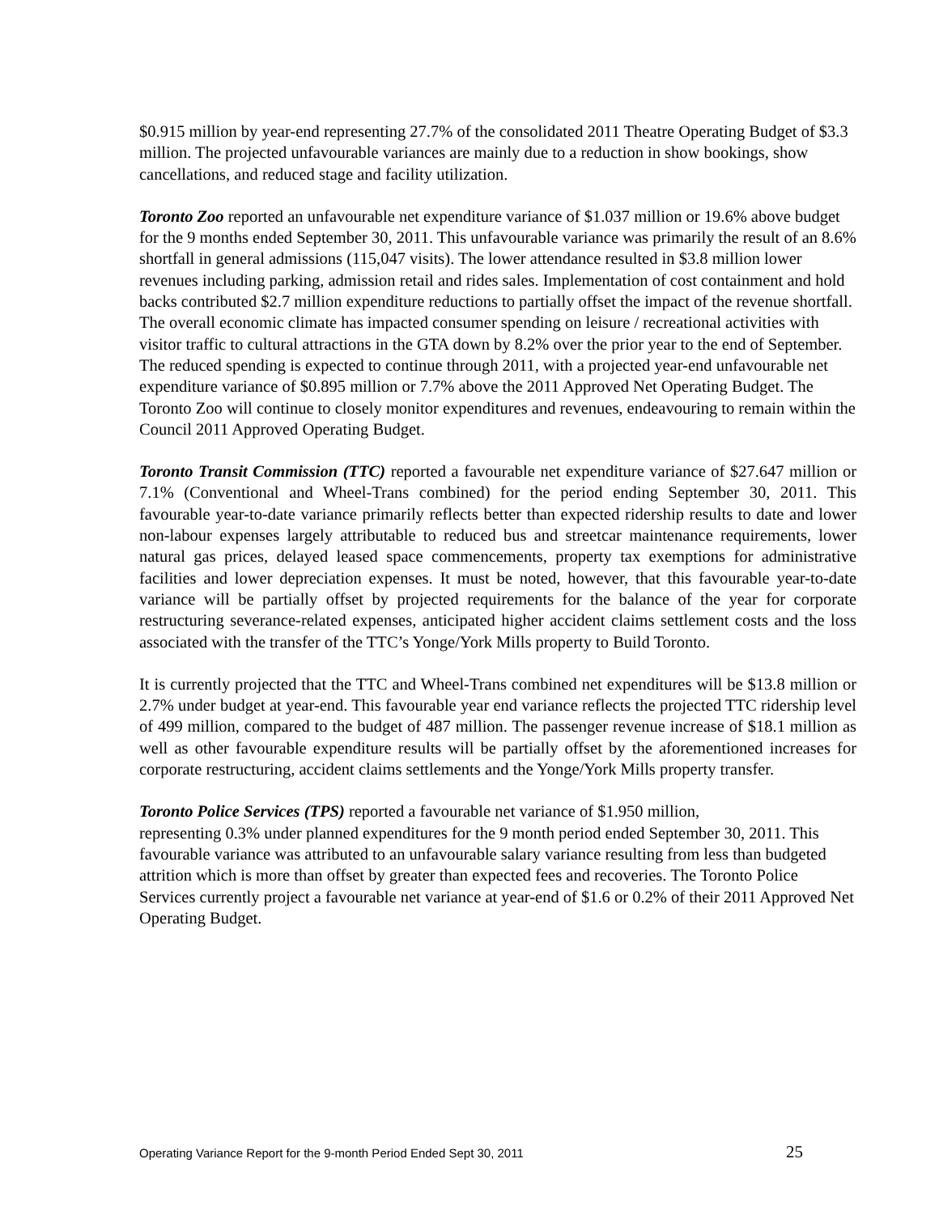$0.915 million by year-end representing 27.7% of the consolidated 2011 Theatre Operating Budget of $3.3 million. The projected unfavourable variances are mainly due to a reduction in show bookings, show cancellations, and reduced stage and facility utilization.
Toronto Zoo reported an unfavourable net expenditure variance of $1.037 million or 19.6% above budget for the 9 months ended September 30, 2011. This unfavourable variance was primarily the result of an 8.6% shortfall in general admissions (115,047 visits). The lower attendance resulted in $3.8 million lower revenues including parking, admission retail and rides sales. Implementation of cost containment and hold backs contributed $2.7 million expenditure reductions to partially offset the impact of the revenue shortfall. The overall economic climate has impacted consumer spending on leisure / recreational activities with visitor traffic to cultural attractions in the GTA down by 8.2% over the prior year to the end of September. The reduced spending is expected to continue through 2011, with a projected year-end unfavourable net expenditure variance of $0.895 million or 7.7% above the 2011 Approved Net Operating Budget. The Toronto Zoo will continue to closely monitor expenditures and revenues, endeavouring to remain within the Council 2011 Approved Operating Budget.
Toronto Transit Commission (TTC) reported a favourable net expenditure variance of $27.647 million or 7.1% (Conventional and Wheel-Trans combined) for the period ending September 30, 2011. This favourable year-to-date variance primarily reflects better than expected ridership results to date and lower non-labour expenses largely attributable to reduced bus and streetcar maintenance requirements, lower natural gas prices, delayed leased space commencements, property tax exemptions for administrative facilities and lower depreciation expenses. It must be noted, however, that this favourable year-to-date variance will be partially offset by projected requirements for the balance of the year for corporate restructuring severance-related expenses, anticipated higher accident claims settlement costs and the loss associated with the transfer of the TTC’s Yonge/York Mills property to Build Toronto.
It is currently projected that the TTC and Wheel-Trans combined net expenditures will be $13.8 million or 2.7% under budget at year-end. This favourable year end variance reflects the projected TTC ridership level of 499 million, compared to the budget of 487 million. The passenger revenue increase of $18.1 million as well as other favourable expenditure results will be partially offset by the aforementioned increases for corporate restructuring, accident claims settlements and the Yonge/York Mills property transfer.
Toronto Police Services (TPS) reported a favourable net variance of $1.950 million,
representing 0.3% under planned expenditures for the 9 month period ended September 30, 2011. This favourable variance was attributed to an unfavourable salary variance resulting from less than budgeted attrition which is more than offset by greater than expected fees and recoveries. The Toronto Police Services currently project a favourable net variance at year-end of $1.6 or 0.2% of their 2011 Approved Net Operating Budget.
Operating Variance Report for the 9-month Period Ended Sept 30, 2011 25